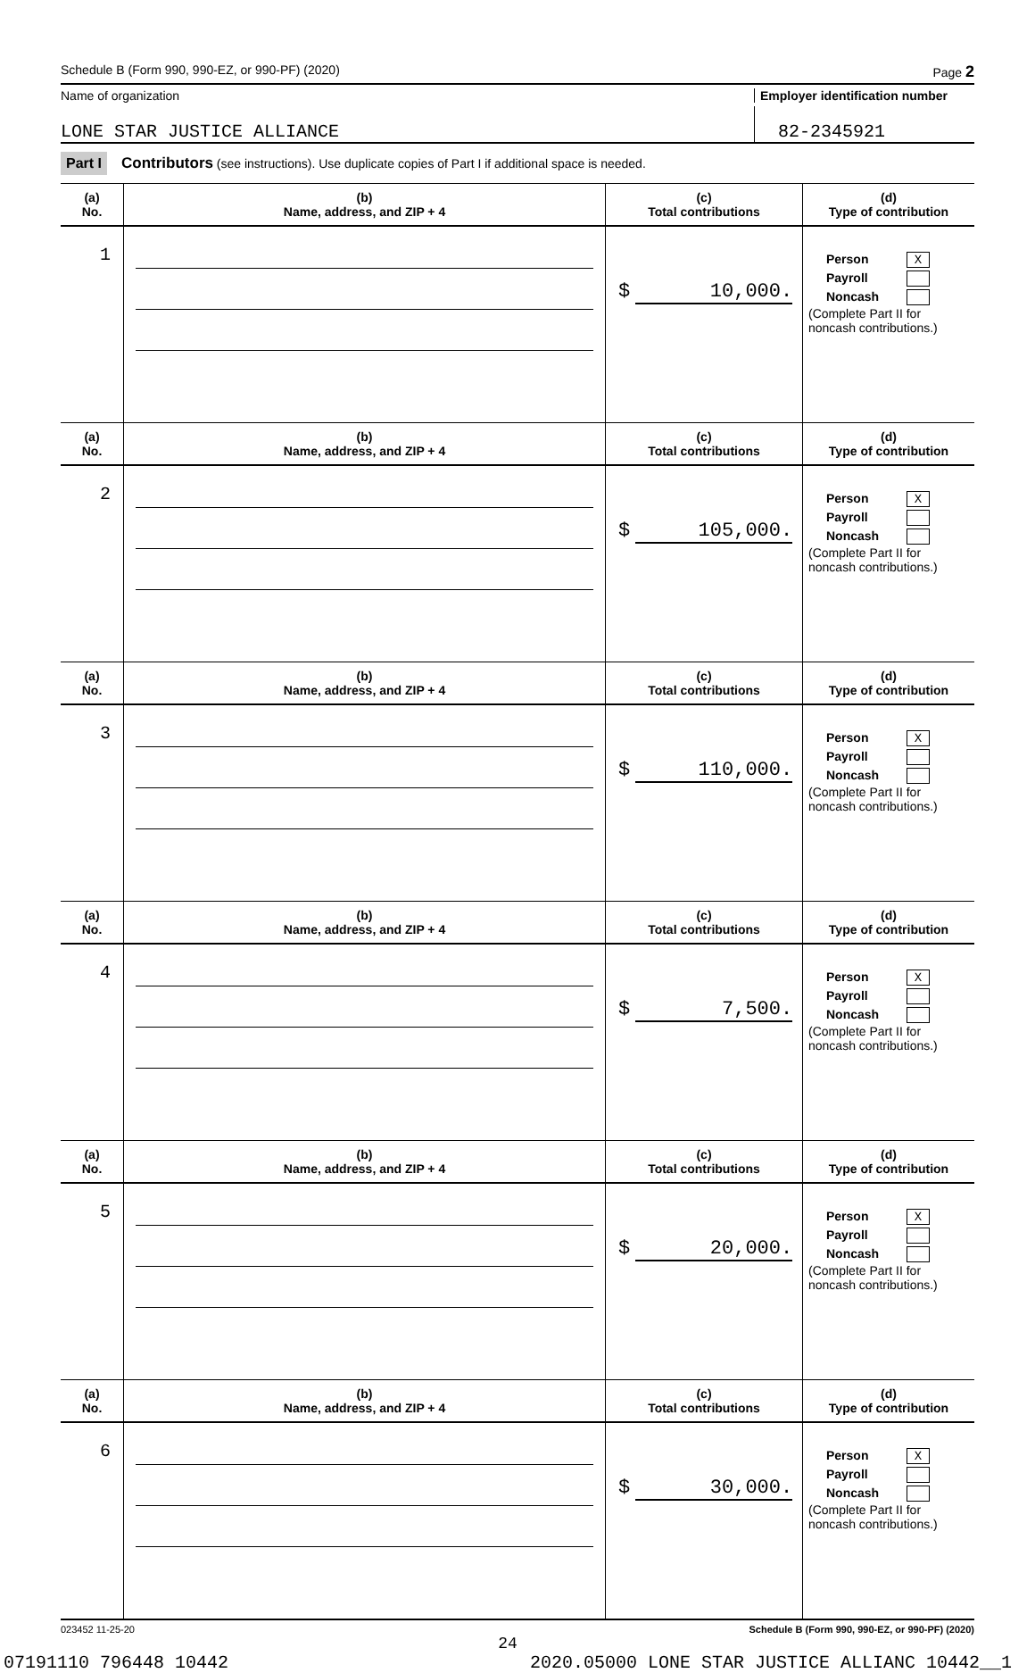Schedule B (Form 990, 990-EZ, or 990-PF) (2020) Page 2
Name of organization Employer identification number
LONE STAR JUSTICE ALLIANCE
82-2345921
Part I Contributors (see instructions). Use duplicate copies of Part I if additional space is needed.
| (a) No. | (b) Name, address, and ZIP + 4 | (c) Total contributions | (d) Type of contribution |
| --- | --- | --- | --- |
| 1 | | $ 10,000. | Person X Payroll Noncash (Complete Part II for noncash contributions.) |
| (a) No. | (b) Name, address, and ZIP + 4 | (c) Total contributions | (d) Type of contribution |
| 2 | | $ 105,000. | Person X Payroll Noncash (Complete Part II for noncash contributions.) |
| (a) No. | (b) Name, address, and ZIP + 4 | (c) Total contributions | (d) Type of contribution |
| 3 | | $ 110,000. | Person X Payroll Noncash (Complete Part II for noncash contributions.) |
| (a) No. | (b) Name, address, and ZIP + 4 | (c) Total contributions | (d) Type of contribution |
| 4 | | $ 7,500. | Person X Payroll Noncash (Complete Part II for noncash contributions.) |
| (a) No. | (b) Name, address, and ZIP + 4 | (c) Total contributions | (d) Type of contribution |
| 5 | | $ 20,000. | Person X Payroll Noncash (Complete Part II for noncash contributions.) |
| (a) No. | (b) Name, address, and ZIP + 4 | (c) Total contributions | (d) Type of contribution |
| 6 | | $ 30,000. | Person X Payroll Noncash (Complete Part II for noncash contributions.) |
023452 11-25-20 Schedule B (Form 990, 990-EZ, or 990-PF) (2020)
24
07191110 796448 10442 2020.05000 LONE STAR JUSTICE ALLIANC 10442__1